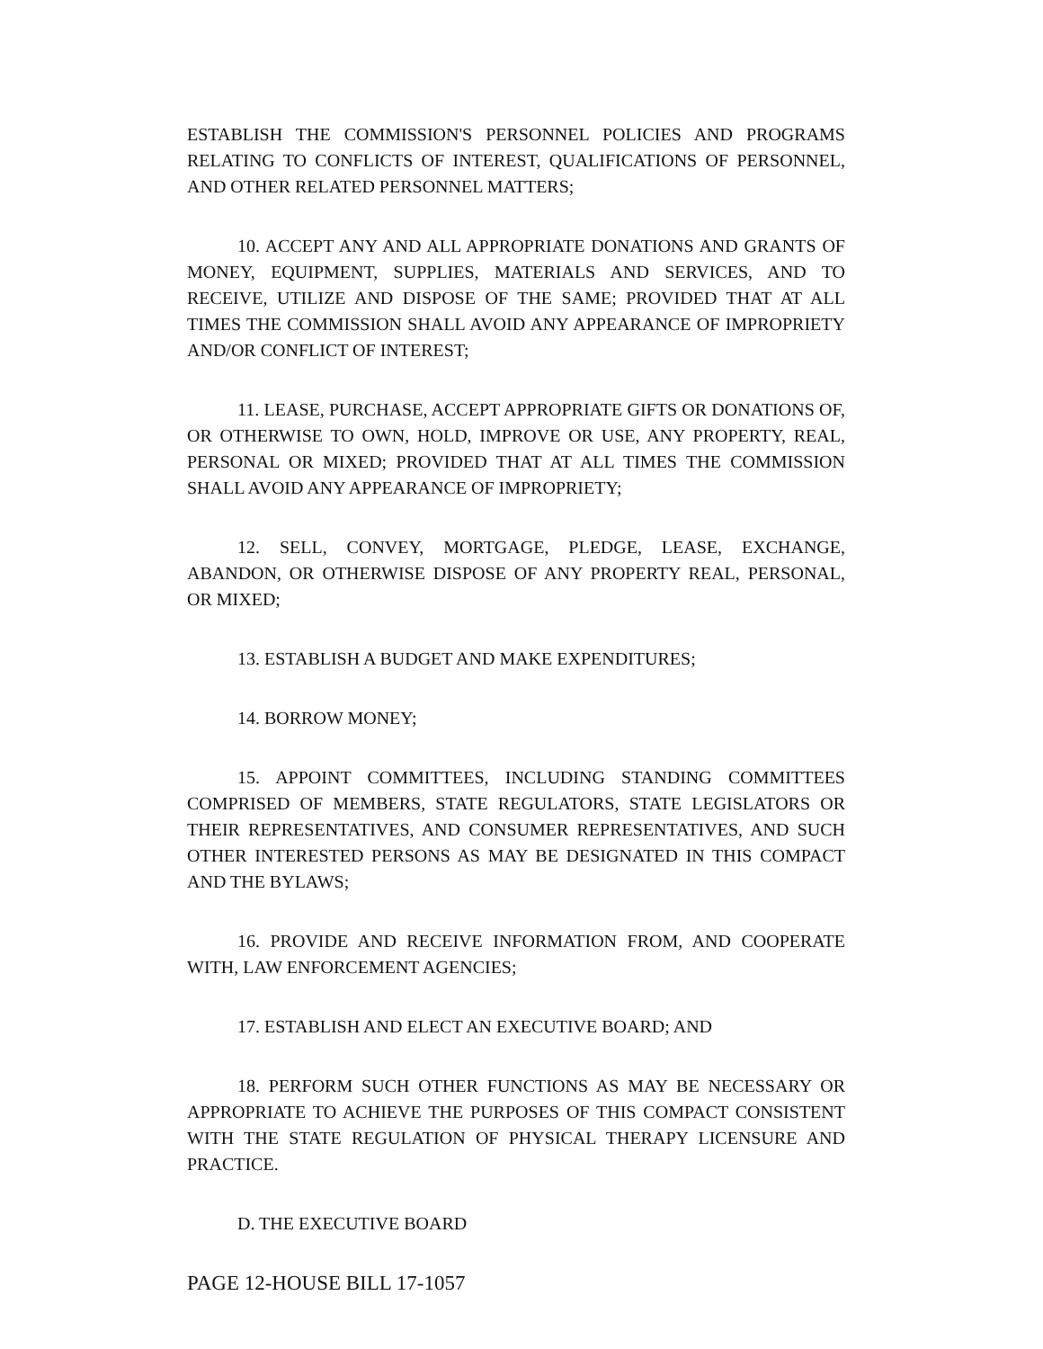ESTABLISH THE COMMISSION'S PERSONNEL POLICIES AND PROGRAMS RELATING TO CONFLICTS OF INTEREST, QUALIFICATIONS OF PERSONNEL, AND OTHER RELATED PERSONNEL MATTERS;
10. ACCEPT ANY AND ALL APPROPRIATE DONATIONS AND GRANTS OF MONEY, EQUIPMENT, SUPPLIES, MATERIALS AND SERVICES, AND TO RECEIVE, UTILIZE AND DISPOSE OF THE SAME; PROVIDED THAT AT ALL TIMES THE COMMISSION SHALL AVOID ANY APPEARANCE OF IMPROPRIETY AND/OR CONFLICT OF INTEREST;
11. LEASE, PURCHASE, ACCEPT APPROPRIATE GIFTS OR DONATIONS OF, OR OTHERWISE TO OWN, HOLD, IMPROVE OR USE, ANY PROPERTY, REAL, PERSONAL OR MIXED; PROVIDED THAT AT ALL TIMES THE COMMISSION SHALL AVOID ANY APPEARANCE OF IMPROPRIETY;
12. SELL, CONVEY, MORTGAGE, PLEDGE, LEASE, EXCHANGE, ABANDON, OR OTHERWISE DISPOSE OF ANY PROPERTY REAL, PERSONAL, OR MIXED;
13. ESTABLISH A BUDGET AND MAKE EXPENDITURES;
14. BORROW MONEY;
15. APPOINT COMMITTEES, INCLUDING STANDING COMMITTEES COMPRISED OF MEMBERS, STATE REGULATORS, STATE LEGISLATORS OR THEIR REPRESENTATIVES, AND CONSUMER REPRESENTATIVES, AND SUCH OTHER INTERESTED PERSONS AS MAY BE DESIGNATED IN THIS COMPACT AND THE BYLAWS;
16. PROVIDE AND RECEIVE INFORMATION FROM, AND COOPERATE WITH, LAW ENFORCEMENT AGENCIES;
17. ESTABLISH AND ELECT AN EXECUTIVE BOARD; AND
18. PERFORM SUCH OTHER FUNCTIONS AS MAY BE NECESSARY OR APPROPRIATE TO ACHIEVE THE PURPOSES OF THIS COMPACT CONSISTENT WITH THE STATE REGULATION OF PHYSICAL THERAPY LICENSURE AND PRACTICE.
D. THE EXECUTIVE BOARD
PAGE 12-HOUSE BILL 17-1057